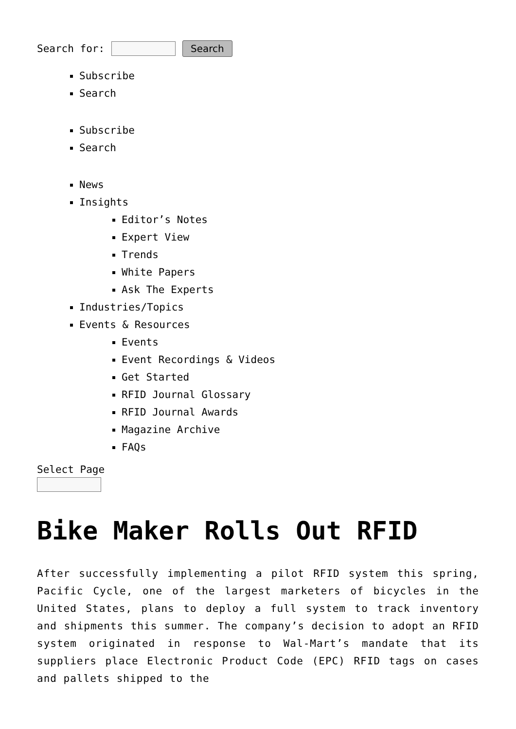Search for: Search
Subscribe
Search
Subscribe
Search
News
Insights
Editor’s Notes
Expert View
Trends
White Papers
Ask The Experts
Industries/Topics
Events & Resources
Events
Event Recordings & Videos
Get Started
RFID Journal Glossary
RFID Journal Awards
Magazine Archive
FAQs
Select Page
Bike Maker Rolls Out RFID
After successfully implementing a pilot RFID system this spring, Pacific Cycle, one of the largest marketers of bicycles in the United States, plans to deploy a full system to track inventory and shipments this summer. The company’s decision to adopt an RFID system originated in response to Wal-Mart’s mandate that its suppliers place Electronic Product Code (EPC) RFID tags on cases and pallets shipped to the